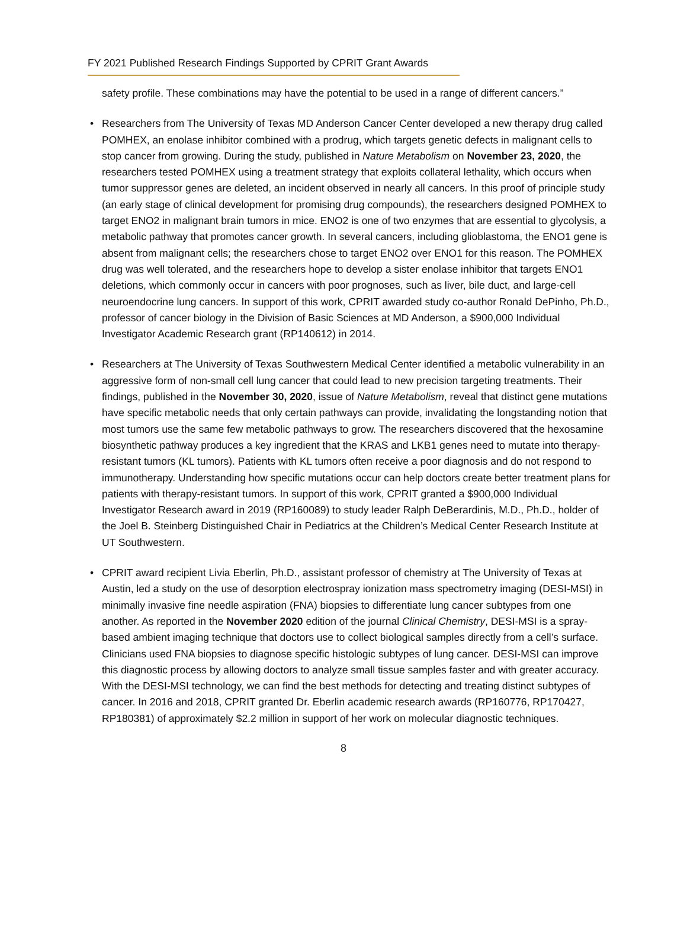FY 2021 Published Research Findings Supported by CPRIT Grant Awards
safety profile. These combinations may have the potential to be used in a range of different cancers.”
• Researchers from The University of Texas MD Anderson Cancer Center developed a new therapy drug called POMHEX, an enolase inhibitor combined with a prodrug, which targets genetic defects in malignant cells to stop cancer from growing. During the study, published in Nature Metabolism on November 23, 2020, the researchers tested POMHEX using a treatment strategy that exploits collateral lethality, which occurs when tumor suppressor genes are deleted, an incident observed in nearly all cancers. In this proof of principle study (an early stage of clinical development for promising drug compounds), the researchers designed POMHEX to target ENO2 in malignant brain tumors in mice. ENO2 is one of two enzymes that are essential to glycolysis, a metabolic pathway that promotes cancer growth. In several cancers, including glioblastoma, the ENO1 gene is absent from malignant cells; the researchers chose to target ENO2 over ENO1 for this reason. The POMHEX drug was well tolerated, and the researchers hope to develop a sister enolase inhibitor that targets ENO1 deletions, which commonly occur in cancers with poor prognoses, such as liver, bile duct, and large-cell neuroendocrine lung cancers. In support of this work, CPRIT awarded study co-author Ronald DePinho, Ph.D., professor of cancer biology in the Division of Basic Sciences at MD Anderson, a $900,000 Individual Investigator Academic Research grant (RP140612) in 2014.
• Researchers at The University of Texas Southwestern Medical Center identified a metabolic vulnerability in an aggressive form of non-small cell lung cancer that could lead to new precision targeting treatments. Their findings, published in the November 30, 2020, issue of Nature Metabolism, reveal that distinct gene mutations have specific metabolic needs that only certain pathways can provide, invalidating the longstanding notion that most tumors use the same few metabolic pathways to grow. The researchers discovered that the hexosamine biosynthetic pathway produces a key ingredient that the KRAS and LKB1 genes need to mutate into therapy-resistant tumors (KL tumors). Patients with KL tumors often receive a poor diagnosis and do not respond to immunotherapy. Understanding how specific mutations occur can help doctors create better treatment plans for patients with therapy-resistant tumors. In support of this work, CPRIT granted a $900,000 Individual Investigator Research award in 2019 (RP160089) to study leader Ralph DeBerardinis, M.D., Ph.D., holder of the Joel B. Steinberg Distinguished Chair in Pediatrics at the Children’s Medical Center Research Institute at UT Southwestern.
• CPRIT award recipient Livia Eberlin, Ph.D., assistant professor of chemistry at The University of Texas at Austin, led a study on the use of desorption electrospray ionization mass spectrometry imaging (DESI-MSI) in minimally invasive fine needle aspiration (FNA) biopsies to differentiate lung cancer subtypes from one another. As reported in the November 2020 edition of the journal Clinical Chemistry, DESI-MSI is a spray-based ambient imaging technique that doctors use to collect biological samples directly from a cell’s surface. Clinicians used FNA biopsies to diagnose specific histologic subtypes of lung cancer. DESI-MSI can improve this diagnostic process by allowing doctors to analyze small tissue samples faster and with greater accuracy. With the DESI-MSI technology, we can find the best methods for detecting and treating distinct subtypes of cancer. In 2016 and 2018, CPRIT granted Dr. Eberlin academic research awards (RP160776, RP170427, RP180381) of approximately $2.2 million in support of her work on molecular diagnostic techniques.
8